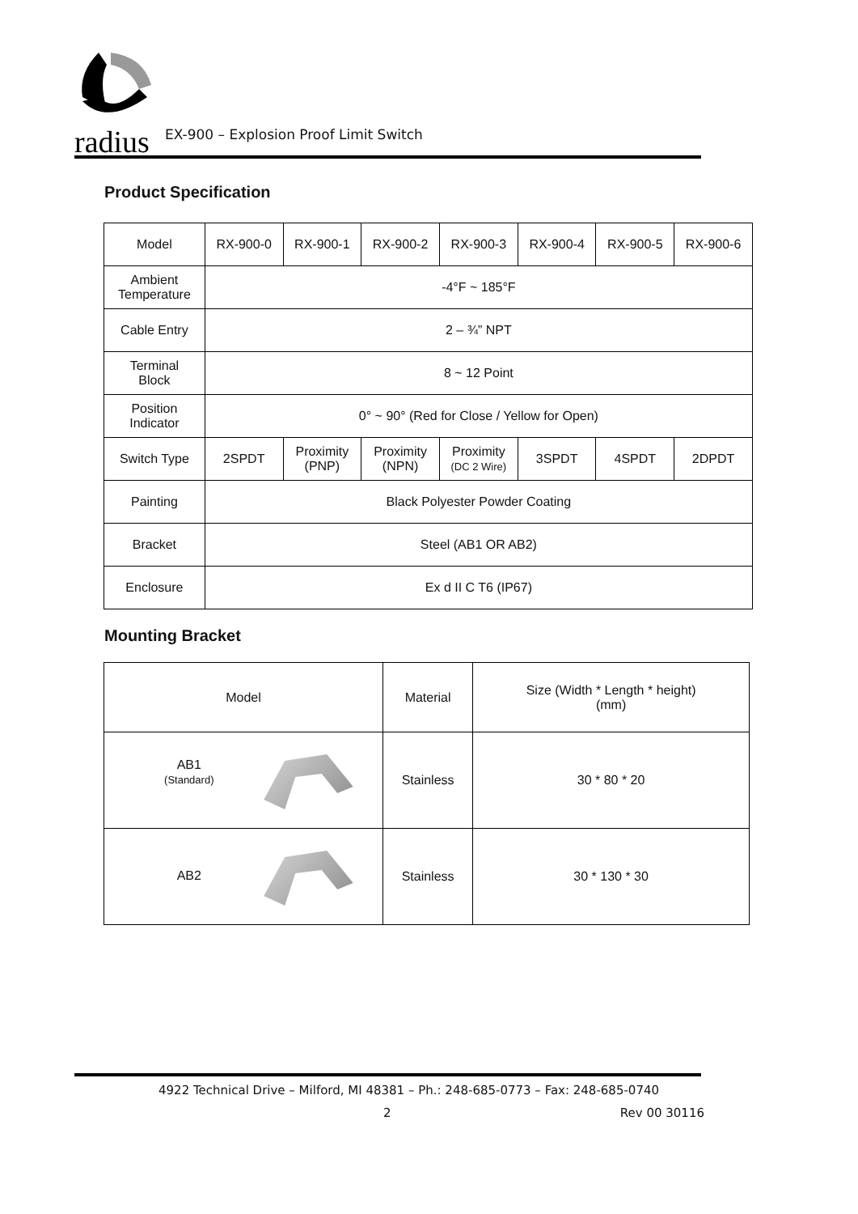radius
EX-900 – Explosion Proof Limit Switch
Product Specification
| Model | RX-900-0 | RX-900-1 | RX-900-2 | RX-900-3 | RX-900-4 | RX-900-5 | RX-900-6 |
| Ambient Temperature | -4°F ~ 185°F | | | | | | |
| Cable Entry | 2 – ¾” NPT | | | | | | |
| Terminal Block | 8 ~ 12 Point | | | | | | |
| Position Indicator | 0° ~ 90° (Red for Close / Yellow for Open) | | | | | | |
| Switch Type | 2SPDT | Proximity (PNP) | Proximity (NPN) | Proximity (DC 2 Wire) | 3SPDT | 4SPDT | 2DPDT |
| Painting | Black Polyester Powder Coating | | | | | | |
| Bracket | Steel (AB1 OR AB2) | | | | | | |
| Enclosure | Ex d II C T6 (IP67) | | | | | | |
Mounting Bracket
| Model | Material | Size (Width * Length * height) (mm) |
| --- | --- | --- |
| AB1 (Standard) | Stainless | 30 * 80 * 20 |
| AB2 | Stainless | 30 * 130 * 30 |
4922 Technical Drive – Milford, MI 48381 – Ph.: 248-685-0773 – Fax: 248-685-0740
2 Rev 00 30116